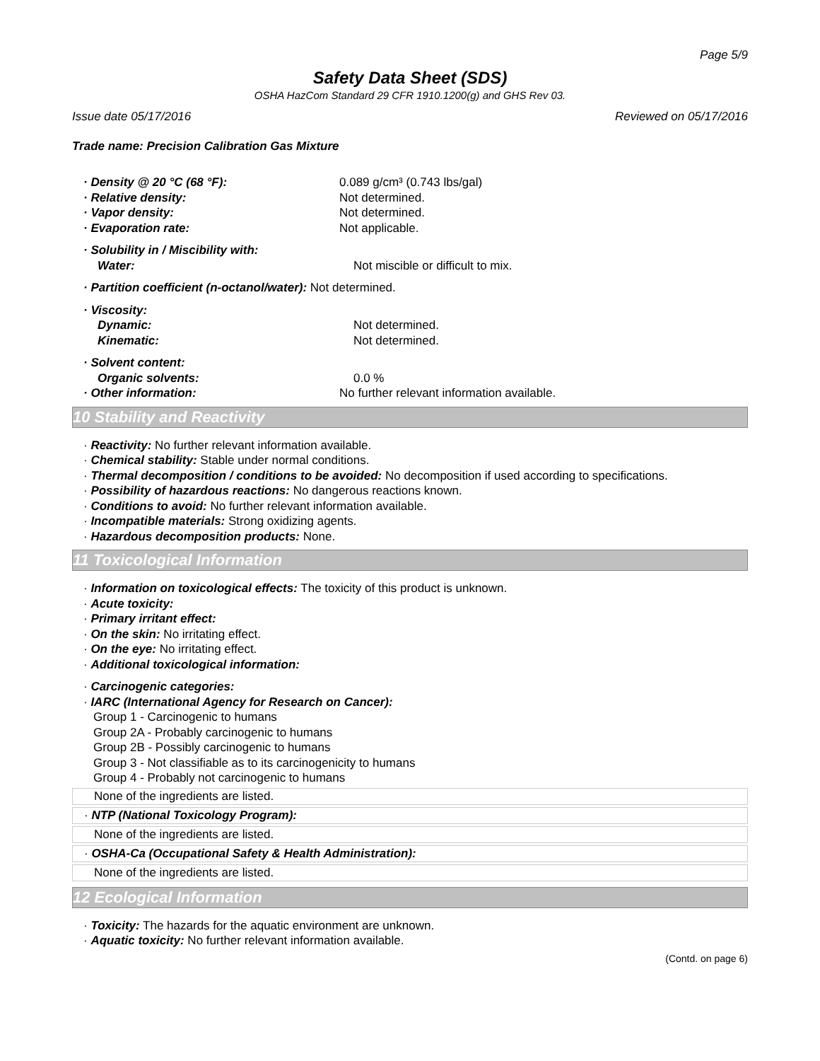Page 5/9
Safety Data Sheet (SDS)
OSHA HazCom Standard 29 CFR 1910.1200(g) and GHS Rev 03.
Issue date 05/17/2016 Reviewed on 05/17/2016
Trade name: Precision Calibration Gas Mixture
· Density @ 20 °C (68 °F): 0.089 g/cm³ (0.743 lbs/gal)
· Relative density: Not determined.
· Vapor density: Not determined.
· Evaporation rate: Not applicable.
· Solubility in / Miscibility with:
Water: Not miscible or difficult to mix.
· Partition coefficient (n-octanol/water): Not determined.
· Viscosity:
Dynamic: Not determined.
Kinematic: Not determined.
· Solvent content:
Organic solvents: 0.0 %
· Other information: No further relevant information available.
10 Stability and Reactivity
· Reactivity: No further relevant information available.
· Chemical stability: Stable under normal conditions.
· Thermal decomposition / conditions to be avoided: No decomposition if used according to specifications.
· Possibility of hazardous reactions: No dangerous reactions known.
· Conditions to avoid: No further relevant information available.
· Incompatible materials: Strong oxidizing agents.
· Hazardous decomposition products: None.
11 Toxicological Information
· Information on toxicological effects: The toxicity of this product is unknown.
· Acute toxicity:
· Primary irritant effect:
· On the skin: No irritating effect.
· On the eye: No irritating effect.
· Additional toxicological information:
· Carcinogenic categories:
· IARC (International Agency for Research on Cancer):
Group 1 - Carcinogenic to humans
Group 2A - Probably carcinogenic to humans
Group 2B - Possibly carcinogenic to humans
Group 3 - Not classifiable as to its carcinogenicity to humans
Group 4 - Probably not carcinogenic to humans
None of the ingredients are listed.
· NTP (National Toxicology Program):
None of the ingredients are listed.
· OSHA-Ca (Occupational Safety & Health Administration):
None of the ingredients are listed.
12 Ecological Information
· Toxicity: The hazards for the aquatic environment are unknown.
· Aquatic toxicity: No further relevant information available.
(Contd. on page 6)